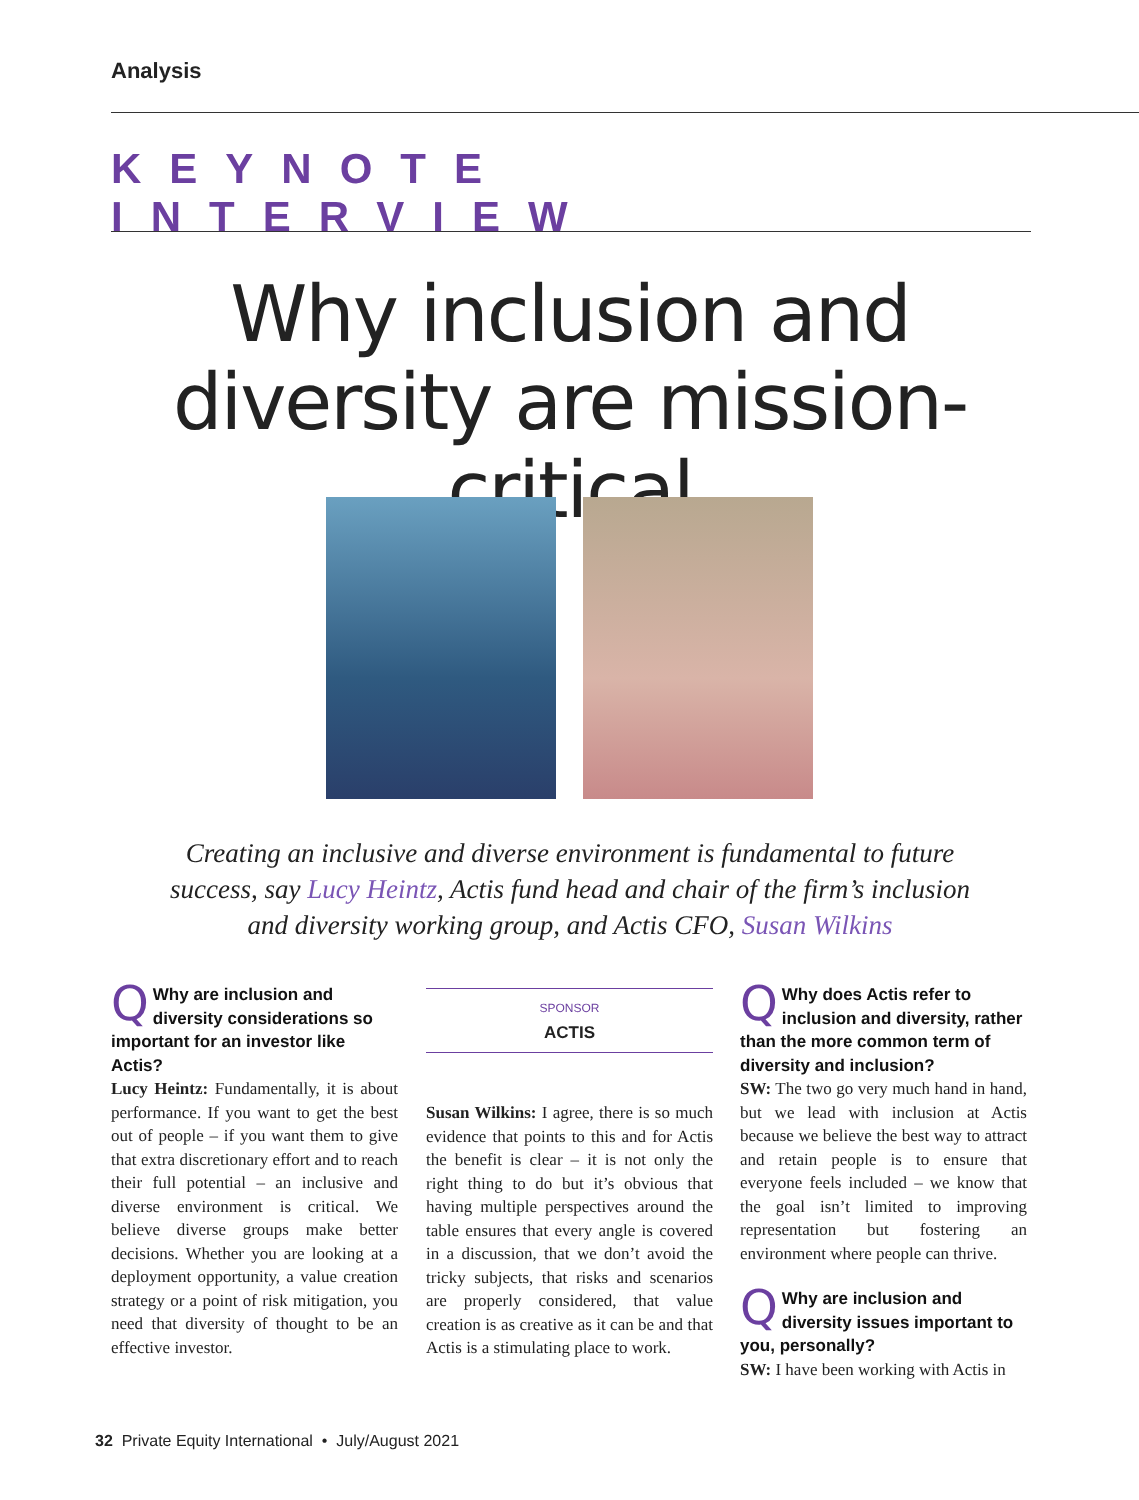Analysis
KEYNOTE INTERVIEW
Why inclusion and diversity are mission-critical
Creating an inclusive and diverse environment is fundamental to future success, say Lucy Heintz, Actis fund head and chair of the firm’s inclusion and diversity working group, and Actis CFO, Susan Wilkins
QWhy are inclusion and diversity considerations so important for an investor like Actis?
Lucy Heintz: Fundamentally, it is about performance. If you want to get the best out of people – if you want them to give that extra discretionary effort and to reach their full potential – an inclusive and diverse environment is critical. We believe diverse groups make better decisions. Whether you are looking at a deployment opportunity, a value creation strategy or a point of risk mitigation, you need that diversity of thought to be an effective investor.
SPONSOR
ACTIS
Susan Wilkins: I agree, there is so much evidence that points to this and for Actis the benefit is clear – it is not only the right thing to do but it’s obvious that having multiple perspectives around the table ensures that every angle is covered in a discussion, that we don’t avoid the tricky subjects, that risks and scenarios are properly considered, that value creation is as creative as it can be and that Actis is a stimulating place to work.
QWhy does Actis refer to inclusion and diversity, rather than the more common term of diversity and inclusion?
SW: The two go very much hand in hand, but we lead with inclusion at Actis because we believe the best way to attract and retain people is to ensure that everyone feels included – we know that the goal isn’t limited to improving representation but fostering an environment where people can thrive.
QWhy are inclusion and diversity issues important to you, personally?
SW: I have been working with Actis in
32 Private Equity International • July/August 2021